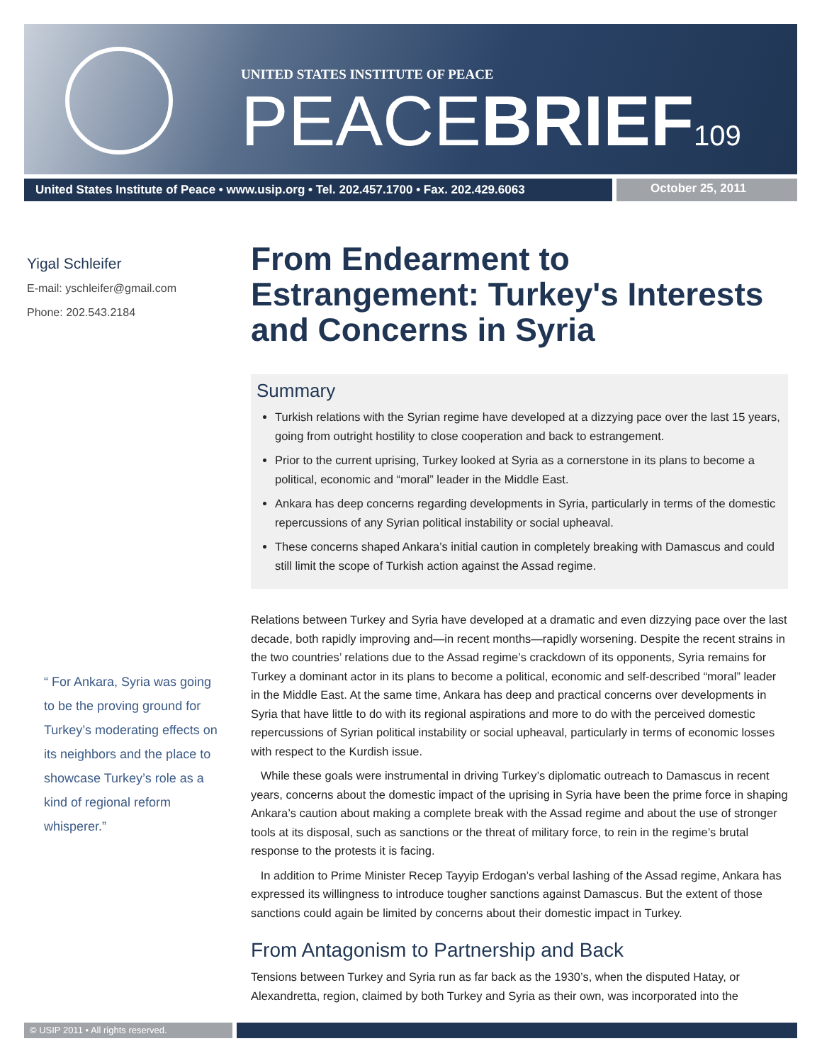UNITED STATES INSTITUTE OF PEACE
PEACEBRIEF 109
United States Institute of Peace • www.usip.org • Tel. 202.457.1700 • Fax. 202.429.6063
October 25, 2011
Yigal Schleifer
E-mail: yschleifer@gmail.com
Phone: 202.543.2184
“ For Ankara, Syria was going to be the proving ground for Turkey’s moderating effects on its neighbors and the place to showcase Turkey’s role as a kind of regional reform whisperer.”
From Endearment to Estrangement: Turkey's Interests and Concerns in Syria
Summary
Turkish relations with the Syrian regime have developed at a dizzying pace over the last 15 years, going from outright hostility to close cooperation and back to estrangement.
Prior to the current uprising, Turkey looked at Syria as a cornerstone in its plans to become a political, economic and “moral” leader in the Middle East.
Ankara has deep concerns regarding developments in Syria, particularly in terms of the domestic repercussions of any Syrian political instability or social upheaval.
These concerns shaped Ankara’s initial caution in completely breaking with Damascus and could still limit the scope of Turkish action against the Assad regime.
Relations between Turkey and Syria have developed at a dramatic and even dizzying pace over the last decade, both rapidly improving and—in recent months—rapidly worsening. Despite the recent strains in the two countries’ relations due to the Assad regime’s crackdown of its opponents, Syria remains for Turkey a dominant actor in its plans to become a political, economic and self-described “moral” leader in the Middle East. At the same time, Ankara has deep and practical concerns over developments in Syria that have little to do with its regional aspirations and more to do with the perceived domestic repercussions of Syrian political instability or social upheaval, particularly in terms of economic losses with respect to the Kurdish issue.
While these goals were instrumental in driving Turkey’s diplomatic outreach to Damascus in recent years, concerns about the domestic impact of the uprising in Syria have been the prime force in shaping Ankara’s caution about making a complete break with the Assad regime and about the use of stronger tools at its disposal, such as sanctions or the threat of military force, to rein in the regime’s brutal response to the protests it is facing.
In addition to Prime Minister Recep Tayyip Erdogan’s verbal lashing of the Assad regime, Ankara has expressed its willingness to introduce tougher sanctions against Damascus. But the extent of those sanctions could again be limited by concerns about their domestic impact in Turkey.
From Antagonism to Partnership and Back
Tensions between Turkey and Syria run as far back as the 1930’s, when the disputed Hatay, or Alexandretta, region, claimed by both Turkey and Syria as their own, was incorporated into the
© USIP 2011 • All rights reserved.